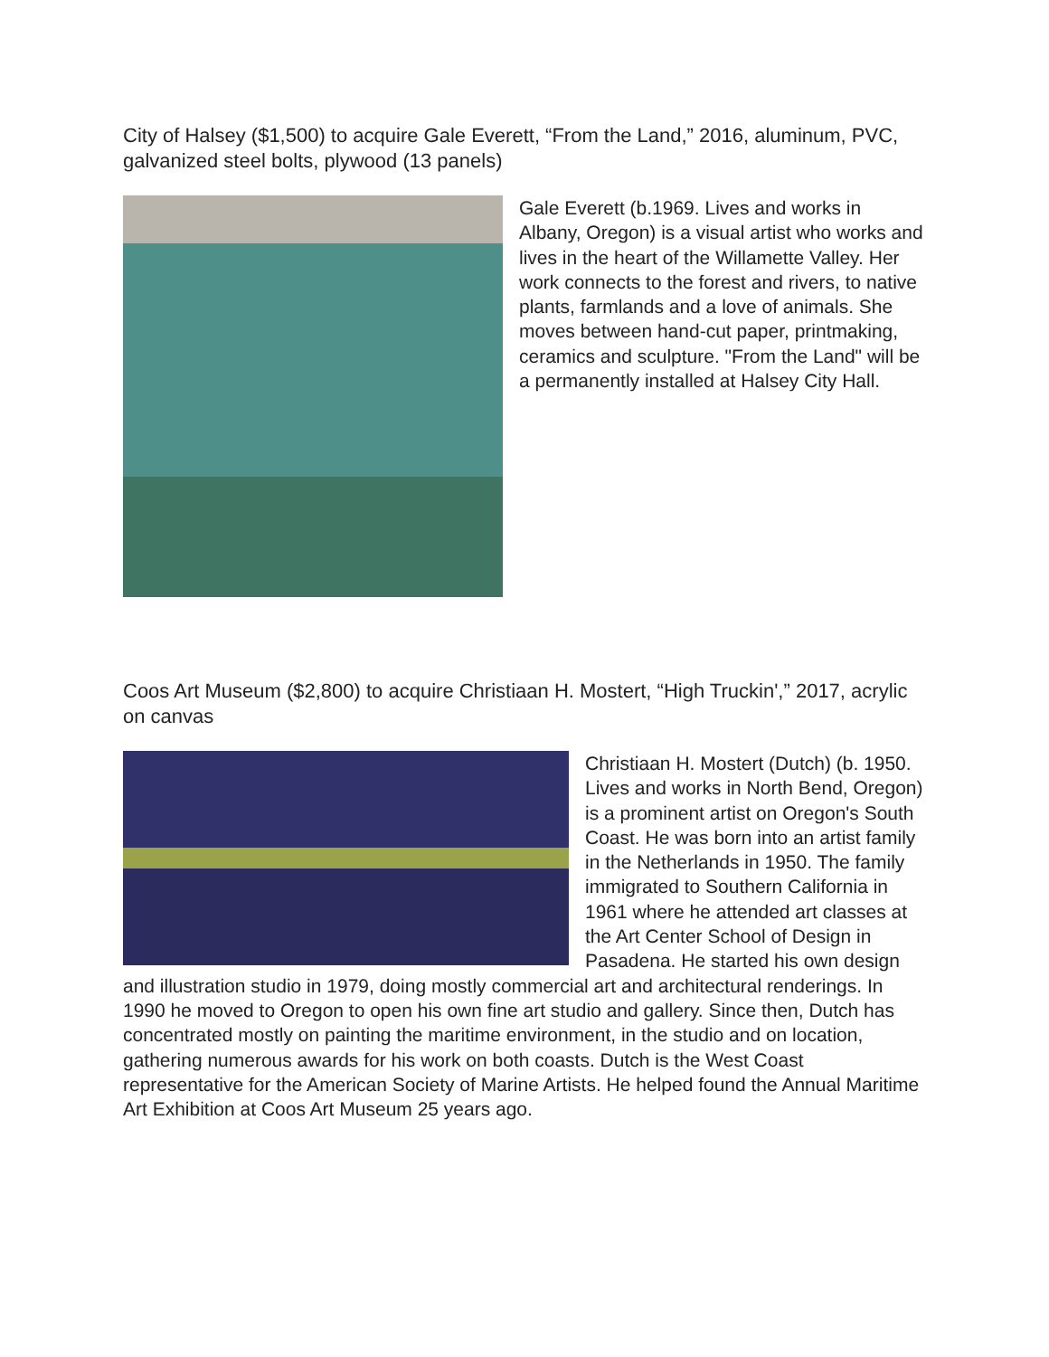City of Halsey ($1,500) to acquire Gale Everett, “From the Land,” 2016, aluminum, PVC, galvanized steel bolts, plywood (13 panels)
Gale Everett (b.1969. Lives and works in Albany, Oregon) is a visual artist who works and lives in the heart of the Willamette Valley. Her work connects to the forest and rivers, to native plants, farmlands and a love of animals. She moves between hand-cut paper, printmaking, ceramics and sculpture. "From the Land" will be a permanently installed at Halsey City Hall.
Coos Art Museum ($2,800) to acquire Christiaan H. Mostert, “High Truckin',” 2017, acrylic on canvas
Christiaan H. Mostert (Dutch) (b. 1950. Lives and works in North Bend, Oregon) is a prominent artist on Oregon's South Coast. He was born into an artist family in the Netherlands in 1950. The family immigrated to Southern California in 1961 where he attended art classes at the Art Center School of Design in Pasadena. He started his own design and illustration studio in 1979, doing mostly commercial art and architectural renderings. In 1990 he moved to Oregon to open his own fine art studio and gallery. Since then, Dutch has concentrated mostly on painting the maritime environment, in the studio and on location, gathering numerous awards for his work on both coasts. Dutch is the West Coast representative for the American Society of Marine Artists. He helped found the Annual Maritime Art Exhibition at Coos Art Museum 25 years ago.